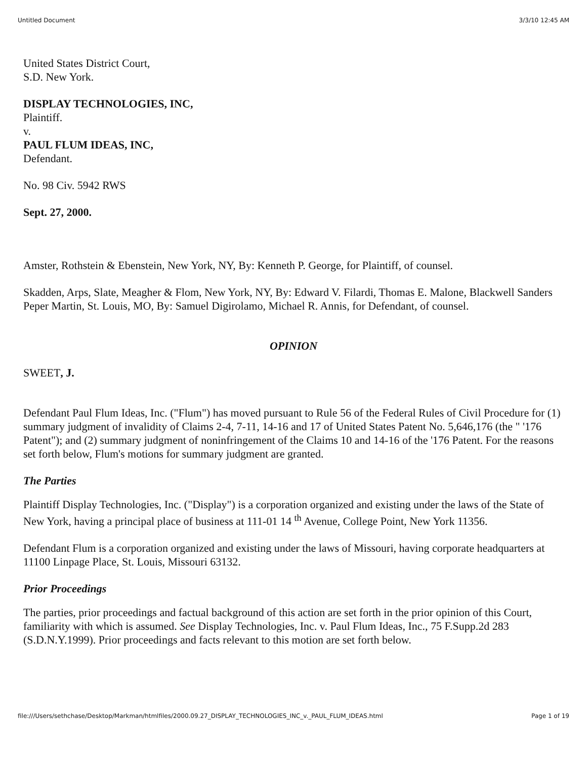Untitled Document 3/3/10 12:45 AM
United States District Court,
S.D. New York.
DISPLAY TECHNOLOGIES, INC,
Plaintiff.
v.
PAUL FLUM IDEAS, INC,
Defendant.
No. 98 Civ. 5942 RWS
Sept. 27, 2000.
Amster, Rothstein & Ebenstein, New York, NY, By: Kenneth P. George, for Plaintiff, of counsel.
Skadden, Arps, Slate, Meagher & Flom, New York, NY, By: Edward V. Filardi, Thomas E. Malone, Blackwell Sanders Peper Martin, St. Louis, MO, By: Samuel Digirolamo, Michael R. Annis, for Defendant, of counsel.
OPINION
SWEET, J.
Defendant Paul Flum Ideas, Inc. ("Flum") has moved pursuant to Rule 56 of the Federal Rules of Civil Procedure for (1) summary judgment of invalidity of Claims 2-4, 7-11, 14-16 and 17 of United States Patent No. 5,646,176 (the " '176 Patent"); and (2) summary judgment of noninfringement of the Claims 10 and 14-16 of the '176 Patent. For the reasons set forth below, Flum's motions for summary judgment are granted.
The Parties
Plaintiff Display Technologies, Inc. ("Display") is a corporation organized and existing under the laws of the State of New York, having a principal place of business at 111-01 14 <sup>th</sup> Avenue, College Point, New York 11356.
Defendant Flum is a corporation organized and existing under the laws of Missouri, having corporate headquarters at 11100 Linpage Place, St. Louis, Missouri 63132.
Prior Proceedings
The parties, prior proceedings and factual background of this action are set forth in the prior opinion of this Court, familiarity with which is assumed. See Display Technologies, Inc. v. Paul Flum Ideas, Inc., 75 F.Supp.2d 283 (S.D.N.Y.1999). Prior proceedings and facts relevant to this motion are set forth below.
file:///Users/sethchase/Desktop/Markman/htmlfiles/2000.09.27_DISPLAY_TECHNOLOGIES_INC_v._PAUL_FLUM_IDEAS.html Page 1 of 19